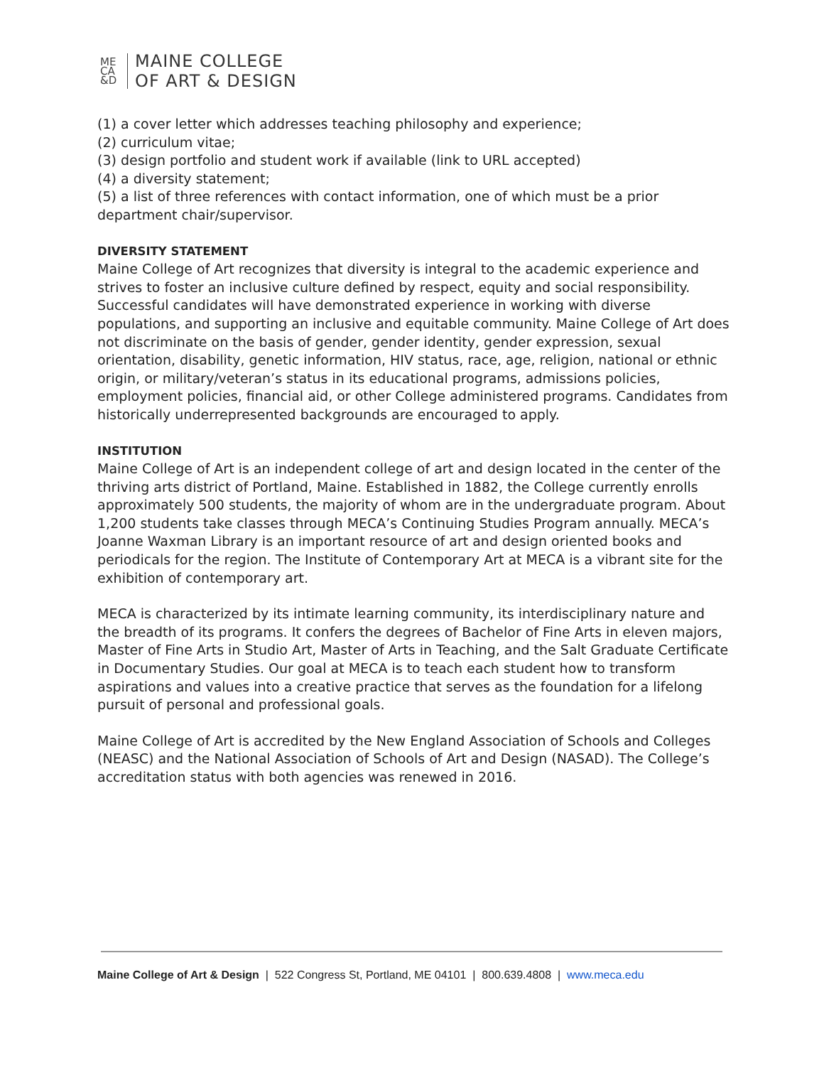ME
CA
&D
MAINE COLLEGE
OF ART & DESIGN
(1) a cover letter which addresses teaching philosophy and experience;
(2) curriculum vitae;
(3) design portfolio and student work if available (link to URL accepted)
(4) a diversity statement;
(5) a list of three references with contact information, one of which must be a prior department chair/supervisor.
DIVERSITY STATEMENT
Maine College of Art recognizes that diversity is integral to the academic experience and strives to foster an inclusive culture defined by respect, equity and social responsibility. Successful candidates will have demonstrated experience in working with diverse populations, and supporting an inclusive and equitable community. Maine College of Art does not discriminate on the basis of gender, gender identity, gender expression, sexual orientation, disability, genetic information, HIV status, race, age, religion, national or ethnic origin, or military/veteran’s status in its educational programs, admissions policies, employment policies, financial aid, or other College administered programs. Candidates from historically underrepresented backgrounds are encouraged to apply.
INSTITUTION
Maine College of Art is an independent college of art and design located in the center of the thriving arts district of Portland, Maine. Established in 1882, the College currently enrolls approximately 500 students, the majority of whom are in the undergraduate program. About 1,200 students take classes through MECA’s Continuing Studies Program annually. MECA’s Joanne Waxman Library is an important resource of art and design oriented books and periodicals for the region. The Institute of Contemporary Art at MECA is a vibrant site for the exhibition of contemporary art.
MECA is characterized by its intimate learning community, its interdisciplinary nature and the breadth of its programs. It confers the degrees of Bachelor of Fine Arts in eleven majors, Master of Fine Arts in Studio Art, Master of Arts in Teaching, and the Salt Graduate Certificate in Documentary Studies. Our goal at MECA is to teach each student how to transform aspirations and values into a creative practice that serves as the foundation for a lifelong pursuit of personal and professional goals.
Maine College of Art is accredited by the New England Association of Schools and Colleges (NEASC) and the National Association of Schools of Art and Design (NASAD). The College’s accreditation status with both agencies was renewed in 2016.
Maine College of Art & Design | 522 Congress St, Portland, ME 04101 | 800.639.4808 | www.meca.edu